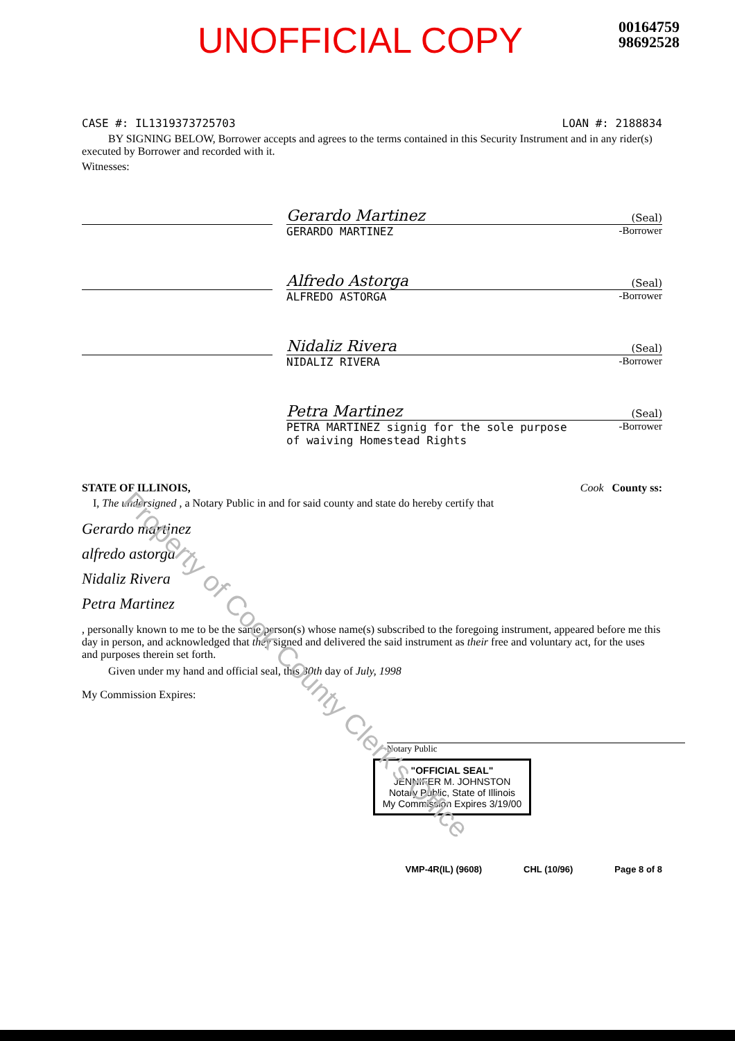UNOFFICIAL COPY
00164759
98692528
CASE #: IL1319373725703 LOAN #: 2188834
BY SIGNING BELOW, Borrower accepts and agrees to the terms contained in this Security Instrument and in any rider(s) executed by Borrower and recorded with it.
Witnesses:
Gerardo Martinez (Seal)
GERARDO MARTINEZ -Borrower
Alfredo Astorga (Seal)
ALFREDO ASTORGA -Borrower
Nidaliz Rivera (Seal)
NIDALIZ RIVERA -Borrower
Petra Martinez (Seal)
PETRA MARTINEZ signig for the sole purpose
of waiving Homestead Rights -Borrower
STATE OF ILLINOIS, Cook County ss:
I, The undersigned , a Notary Public in and for said county and state do hereby certify that
Gerardo martinez
alfredo astorga
Nidaliz Rivera
Petra Martinez
, personally known to me to be the same person(s) whose name(s) subscribed to the foregoing instrument, appeared before me this day in person, and acknowledged that they signed and delivered the said instrument as their free and voluntary act, for the uses and purposes therein set forth.
Given under my hand and official seal, this 30th day of July, 1998
My Commission Expires:
Notary Public
"OFFICIAL SEAL"
JENNIFER M. JOHNSTON
Notary Public, State of Illinois
My Commission Expires 3/19/00
VMP-4R(IL) (9608) CHL (10/96) Page 8 of 8
Property of Cook County Clerk's Office